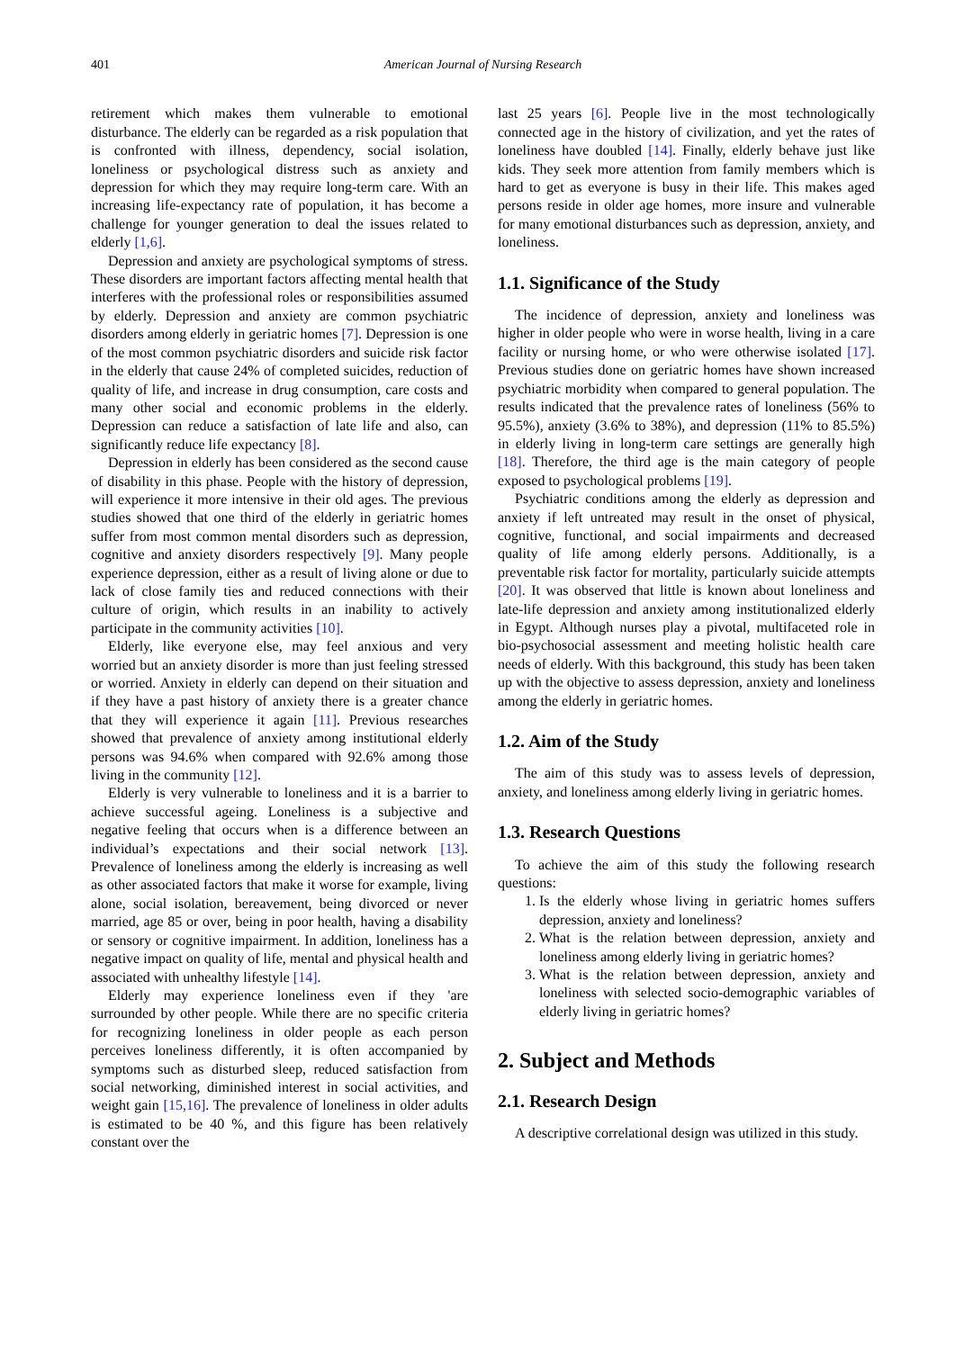401 American Journal of Nursing Research
retirement which makes them vulnerable to emotional disturbance. The elderly can be regarded as a risk population that is confronted with illness, dependency, social isolation, loneliness or psychological distress such as anxiety and depression for which they may require long-term care. With an increasing life-expectancy rate of population, it has become a challenge for younger generation to deal the issues related to elderly [1,6].
Depression and anxiety are psychological symptoms of stress. These disorders are important factors affecting mental health that interferes with the professional roles or responsibilities assumed by elderly. Depression and anxiety are common psychiatric disorders among elderly in geriatric homes [7]. Depression is one of the most common psychiatric disorders and suicide risk factor in the elderly that cause 24% of completed suicides, reduction of quality of life, and increase in drug consumption, care costs and many other social and economic problems in the elderly. Depression can reduce a satisfaction of late life and also, can significantly reduce life expectancy [8].
Depression in elderly has been considered as the second cause of disability in this phase. People with the history of depression, will experience it more intensive in their old ages. The previous studies showed that one third of the elderly in geriatric homes suffer from most common mental disorders such as depression, cognitive and anxiety disorders respectively [9]. Many people experience depression, either as a result of living alone or due to lack of close family ties and reduced connections with their culture of origin, which results in an inability to actively participate in the community activities [10].
Elderly, like everyone else, may feel anxious and very worried but an anxiety disorder is more than just feeling stressed or worried. Anxiety in elderly can depend on their situation and if they have a past history of anxiety there is a greater chance that they will experience it again [11]. Previous researches showed that prevalence of anxiety among institutional elderly persons was 94.6% when compared with 92.6% among those living in the community [12].
Elderly is very vulnerable to loneliness and it is a barrier to achieve successful ageing. Loneliness is a subjective and negative feeling that occurs when is a difference between an individual’s expectations and their social network [13]. Prevalence of loneliness among the elderly is increasing as well as other associated factors that make it worse for example, living alone, social isolation, bereavement, being divorced or never married, age 85 or over, being in poor health, having a disability or sensory or cognitive impairment. In addition, loneliness has a negative impact on quality of life, mental and physical health and associated with unhealthy lifestyle [14].
Elderly may experience loneliness even if they 'are surrounded by other people. While there are no specific criteria for recognizing loneliness in older people as each person perceives loneliness differently, it is often accompanied by symptoms such as disturbed sleep, reduced satisfaction from social networking, diminished interest in social activities, and weight gain [15,16]. The prevalence of loneliness in older adults is estimated to be 40 %, and this figure has been relatively constant over the
last 25 years [6]. People live in the most technologically connected age in the history of civilization, and yet the rates of loneliness have doubled [14]. Finally, elderly behave just like kids. They seek more attention from family members which is hard to get as everyone is busy in their life. This makes aged persons reside in older age homes, more insure and vulnerable for many emotional disturbances such as depression, anxiety, and loneliness.
1.1. Significance of the Study
The incidence of depression, anxiety and loneliness was higher in older people who were in worse health, living in a care facility or nursing home, or who were otherwise isolated [17]. Previous studies done on geriatric homes have shown increased psychiatric morbidity when compared to general population. The results indicated that the prevalence rates of loneliness (56% to 95.5%), anxiety (3.6% to 38%), and depression (11% to 85.5%) in elderly living in long-term care settings are generally high [18]. Therefore, the third age is the main category of people exposed to psychological problems [19].
Psychiatric conditions among the elderly as depression and anxiety if left untreated may result in the onset of physical, cognitive, functional, and social impairments and decreased quality of life among elderly persons. Additionally, is a preventable risk factor for mortality, particularly suicide attempts [20]. It was observed that little is known about loneliness and late-life depression and anxiety among institutionalized elderly in Egypt. Although nurses play a pivotal, multifaceted role in bio-psychosocial assessment and meeting holistic health care needs of elderly. With this background, this study has been taken up with the objective to assess depression, anxiety and loneliness among the elderly in geriatric homes.
1.2. Aim of the Study
The aim of this study was to assess levels of depression, anxiety, and loneliness among elderly living in geriatric homes.
1.3. Research Questions
To achieve the aim of this study the following research questions:
1. Is the elderly whose living in geriatric homes suffers depression, anxiety and loneliness?
2. What is the relation between depression, anxiety and loneliness among elderly living in geriatric homes?
3. What is the relation between depression, anxiety and loneliness with selected socio-demographic variables of elderly living in geriatric homes?
2. Subject and Methods
2.1. Research Design
A descriptive correlational design was utilized in this study.